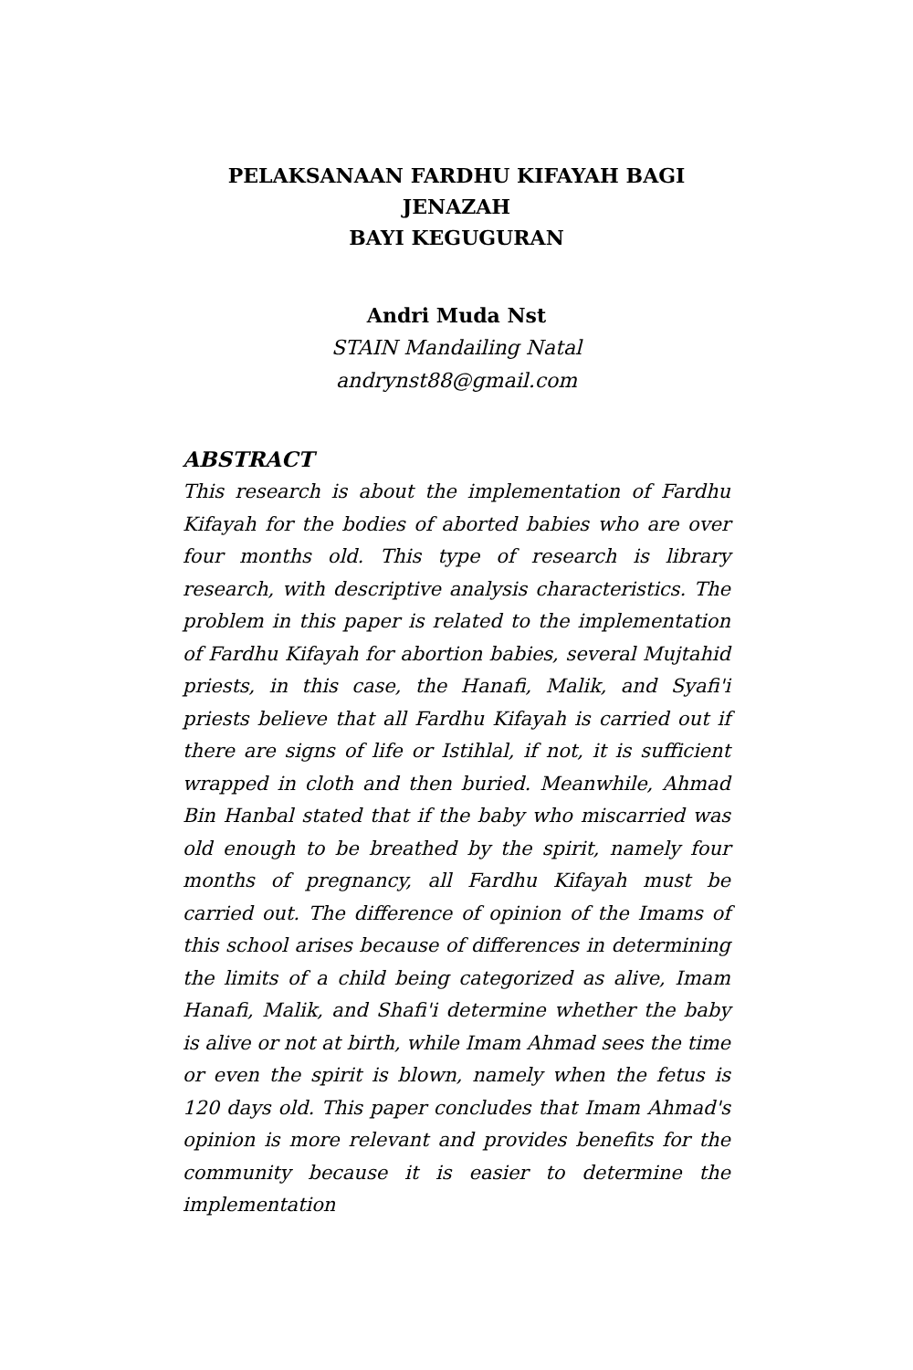PELAKSANAAN FARDHU KIFAYAH BAGI JENAZAH
BAYI KEGUGURAN
Andri Muda Nst
STAIN Mandailing Natal
andrynst88@gmail.com
ABSTRACT
This research is about the implementation of Fardhu Kifayah for the bodies of aborted babies who are over four months old. This type of research is library research, with descriptive analysis characteristics. The problem in this paper is related to the implementation of Fardhu Kifayah for abortion babies, several Mujtahid priests, in this case, the Hanafi, Malik, and Syafi'i priests believe that all Fardhu Kifayah is carried out if there are signs of life or Istihlal, if not, it is sufficient wrapped in cloth and then buried. Meanwhile, Ahmad Bin Hanbal stated that if the baby who miscarried was old enough to be breathed by the spirit, namely four months of pregnancy, all Fardhu Kifayah must be carried out. The difference of opinion of the Imams of this school arises because of differences in determining the limits of a child being categorized as alive, Imam Hanafi, Malik, and Shafi'i determine whether the baby is alive or not at birth, while Imam Ahmad sees the time or even the spirit is blown, namely when the fetus is 120 days old. This paper concludes that Imam Ahmad's opinion is more relevant and provides benefits for the community because it is easier to determine the implementation